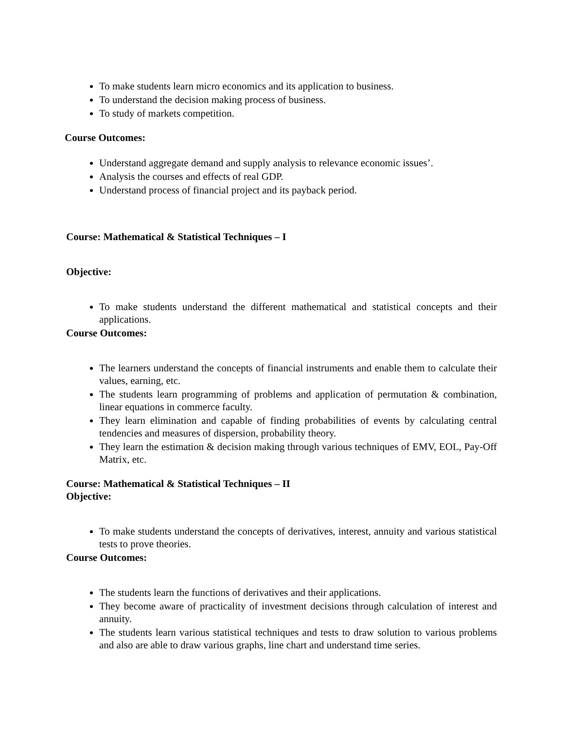To make students learn micro economics and its application to business.
To understand the decision making process of business.
To study of markets competition.
Course Outcomes:
Understand aggregate demand and supply analysis to relevance economic issues’.
Analysis the courses and effects of real GDP.
Understand process of financial project and its payback period.
Course: Mathematical & Statistical Techniques – I
Objective:
To make students understand the different mathematical and statistical concepts and their applications.
Course Outcomes:
The learners understand the concepts of financial instruments and enable them to calculate their values, earning, etc.
The students learn programming of problems and application of permutation & combination, linear equations in commerce faculty.
They learn elimination and capable of finding probabilities of events by calculating central tendencies and measures of dispersion, probability theory.
They learn the estimation & decision making through various techniques of EMV, EOL, Pay-Off Matrix, etc.
Course: Mathematical & Statistical Techniques – II
Objective:
To make students understand the concepts of derivatives, interest, annuity and various statistical tests to prove theories.
Course Outcomes:
The students learn the functions of derivatives and their applications.
They become aware of practicality of investment decisions through calculation of interest and annuity.
The students learn various statistical techniques and tests to draw solution to various problems and also are able to draw various graphs, line chart and understand time series.